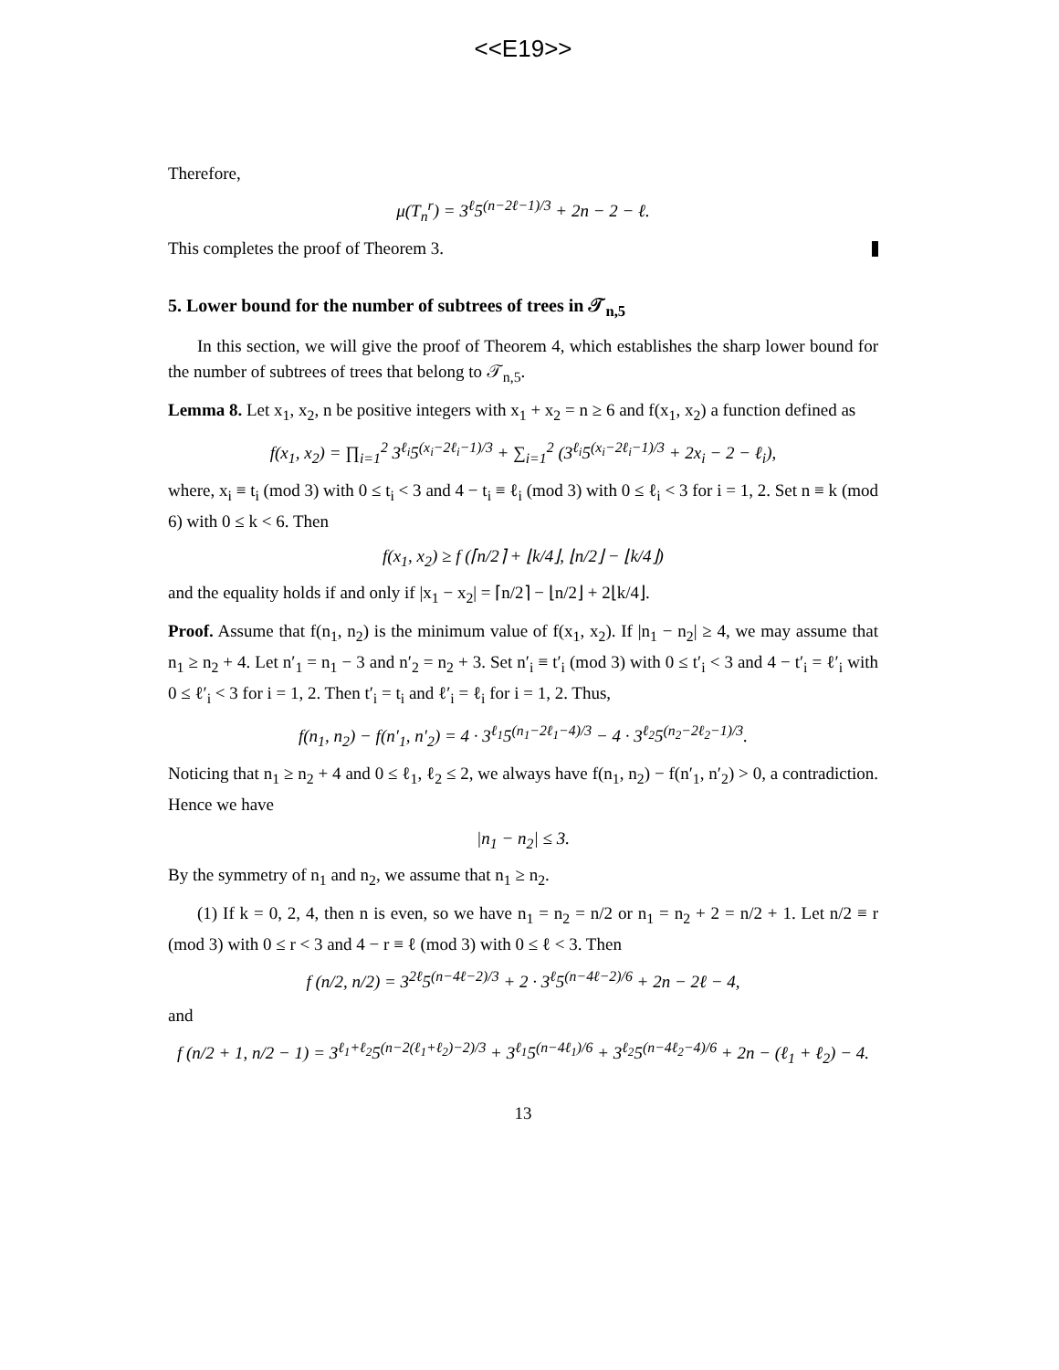<<E19>>
Therefore,
μ(T<sub>n</sub><sup>r</sup>) = 3<sup>ℓ</sup>5<sup>(n−2ℓ−1)/3</sup> + 2n − 2 − ℓ.
This completes the proof of Theorem 3.
5. Lower bound for the number of subtrees of trees in 𝒯<sub>n,5</sub>
In this section, we will give the proof of Theorem 4, which establishes the sharp lower bound for the number of subtrees of trees that belong to 𝒯<sub>n,5</sub>.
Lemma 8. Let x<sub>1</sub>, x<sub>2</sub>, n be positive integers with x<sub>1</sub> + x<sub>2</sub> = n ≥ 6 and f(x<sub>1</sub>, x<sub>2</sub>) a function defined as
f(x<sub>1</sub>, x<sub>2</sub>) = ∏<sub>i=1</sub><sup>2</sup> 3<sup>ℓ<sub>i</sub></sup>5<sup>(x<sub>i</sub>−2ℓ<sub>i</sub>−1)/3</sup> + ∑<sub>i=1</sub><sup>2</sup> (3<sup>ℓ<sub>i</sub></sup>5<sup>(x<sub>i</sub>−2ℓ<sub>i</sub>−1)/3</sup> + 2x<sub>i</sub> − 2 − ℓ<sub>i</sub>),
where, x<sub>i</sub> ≡ t<sub>i</sub> (mod 3) with 0 ≤ t<sub>i</sub> < 3 and 4 − t<sub>i</sub> ≡ ℓ<sub>i</sub> (mod 3) with 0 ≤ ℓ<sub>i</sub> < 3 for i = 1, 2. Set n ≡ k (mod 6) with 0 ≤ k < 6. Then
f(x<sub>1</sub>, x<sub>2</sub>) ≥ f (⌈n/2⌉ + ⌊k/4⌋, ⌊n/2⌋ − ⌊k/4⌋)
and the equality holds if and only if |x<sub>1</sub> − x<sub>2</sub>| = ⌈n/2⌉ − ⌊n/2⌋ + 2⌊k/4⌋.
Proof. Assume that f(n<sub>1</sub>, n<sub>2</sub>) is the minimum value of f(x<sub>1</sub>, x<sub>2</sub>). If |n<sub>1</sub> − n<sub>2</sub>| ≥ 4, we may assume that n<sub>1</sub> ≥ n<sub>2</sub> + 4. Let n′<sub>1</sub> = n<sub>1</sub> − 3 and n′<sub>2</sub> = n<sub>2</sub> + 3. Set n′<sub>i</sub> ≡ t′<sub>i</sub> (mod 3) with 0 ≤ t′<sub>i</sub> < 3 and 4 − t′<sub>i</sub> = ℓ′<sub>i</sub> with 0 ≤ ℓ′<sub>i</sub> < 3 for i = 1, 2. Then t′<sub>i</sub> = t<sub>i</sub> and ℓ′<sub>i</sub> = ℓ<sub>i</sub> for i = 1, 2. Thus,
f(n<sub>1</sub>, n<sub>2</sub>) − f(n′<sub>1</sub>, n′<sub>2</sub>) = 4 · 3<sup>ℓ<sub>1</sub></sup>5<sup>(n<sub>1</sub>−2ℓ<sub>1</sub>−4)/3</sup> − 4 · 3<sup>ℓ<sub>2</sub></sup>5<sup>(n<sub>2</sub>−2ℓ<sub>2</sub>−1)/3</sup>.
Noticing that n<sub>1</sub> ≥ n<sub>2</sub> + 4 and 0 ≤ ℓ<sub>1</sub>, ℓ<sub>2</sub> ≤ 2, we always have f(n<sub>1</sub>, n<sub>2</sub>) − f(n′<sub>1</sub>, n′<sub>2</sub>) > 0, a contradiction. Hence we have
|n<sub>1</sub> − n<sub>2</sub>| ≤ 3.
By the symmetry of n<sub>1</sub> and n<sub>2</sub>, we assume that n<sub>1</sub> ≥ n<sub>2</sub>.
(1) If k = 0, 2, 4, then n is even, so we have n<sub>1</sub> = n<sub>2</sub> = n/2 or n<sub>1</sub> = n<sub>2</sub> + 2 = n/2 + 1. Let n/2 ≡ r (mod 3) with 0 ≤ r < 3 and 4 − r ≡ ℓ (mod 3) with 0 ≤ ℓ < 3. Then
f (n/2, n/2) = 3<sup>2ℓ</sup>5<sup>(n−4ℓ−2)/3</sup> + 2 · 3<sup>ℓ</sup>5<sup>(n−4ℓ−2)/6</sup> + 2n − 2ℓ − 4,
and
f (n/2 + 1, n/2 − 1) = 3<sup>ℓ<sub>1</sub>+ℓ<sub>2</sub></sup>5<sup>(n−2(ℓ<sub>1</sub>+ℓ<sub>2</sub>)−2)/3</sup> + 3<sup>ℓ<sub>1</sub></sup>5<sup>(n−4ℓ<sub>1</sub>)/6</sup> + 3<sup>ℓ<sub>2</sub></sup>5<sup>(n−4ℓ<sub>2</sub>−4)/6</sup> + 2n − (ℓ<sub>1</sub> + ℓ<sub>2</sub>) − 4.
13